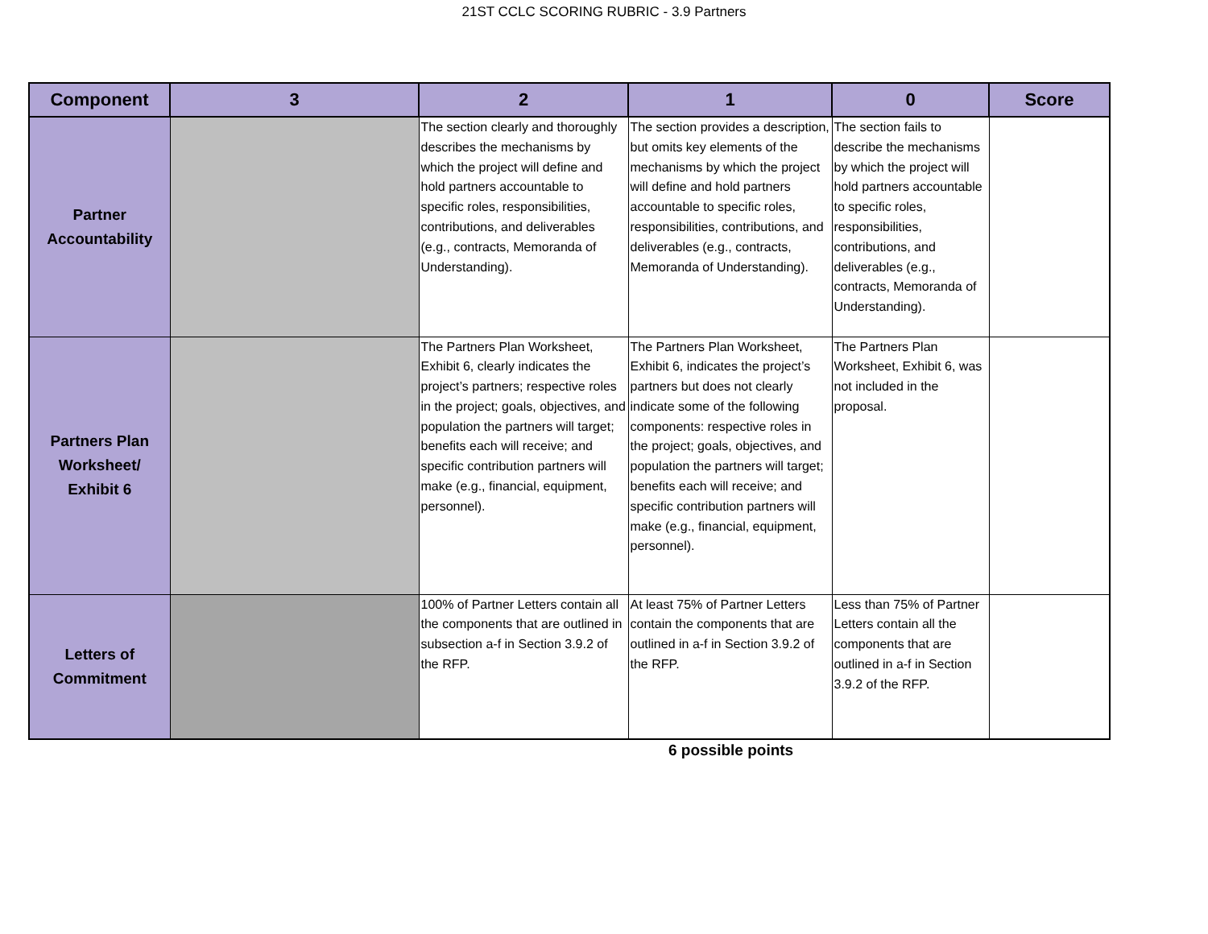21ST CCLC SCORING RUBRIC - 3.9 Partners
| Component | 3 | 2 | 1 | 0 | Score |
| --- | --- | --- | --- | --- | --- |
| Partner Accountability | | The section clearly and thoroughly describes the mechanisms by which the project will define and hold partners accountable to specific roles, responsibilities, contributions, and deliverables (e.g., contracts, Memoranda of Understanding). | The section provides a description, but omits key elements of the mechanisms by which the project will define and hold partners accountable to specific roles, responsibilities, contributions, and deliverables (e.g., contracts, Memoranda of Understanding). | The section fails to describe the mechanisms by which the project will hold partners accountable to specific roles, responsibilities, contributions, and deliverables (e.g., contracts, Memoranda of Understanding). | |
| Partners Plan Worksheet/ Exhibit 6 | | The Partners Plan Worksheet, Exhibit 6, clearly indicates the project’s partners; respective roles in the project; goals, objectives, and population the partners will target; benefits each will receive; and specific contribution partners will make (e.g., financial, equipment, personnel). | The Partners Plan Worksheet, Exhibit 6, indicates the project’s partners but does not clearly indicate some of the following components: respective roles in the project; goals, objectives, and population the partners will target; benefits each will receive; and specific contribution partners will make (e.g., financial, equipment, personnel). | The Partners Plan Worksheet, Exhibit 6, was not included in the proposal. | |
| Letters of Commitment | | 100% of Partner Letters contain all the components that are outlined in subsection a-f in Section 3.9.2 of the RFP. | At least 75% of Partner Letters contain the components that are outlined in a-f in Section 3.9.2 of the RFP. | Less than 75% of Partner Letters contain all the components that are outlined in a-f in Section 3.9.2 of the RFP. | |
6 possible points